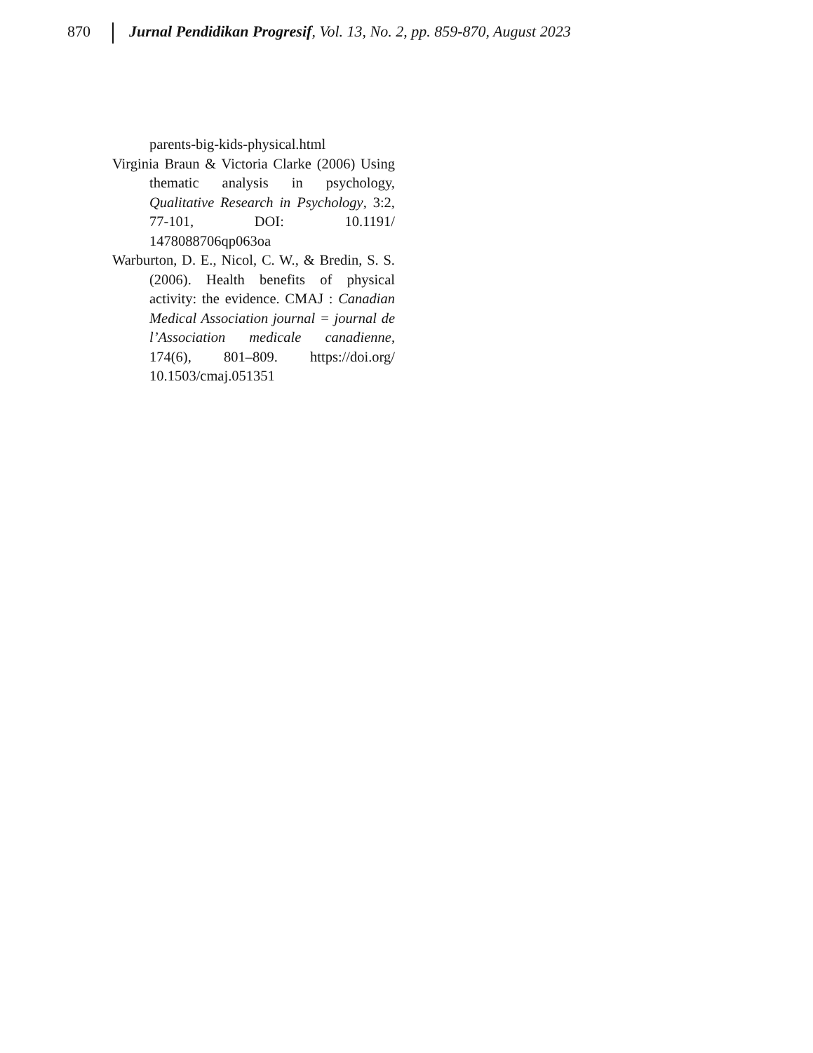870 Jurnal Pendidikan Progresif, Vol. 13, No. 2, pp. 859-870, August 2023
parents-big-kids-physical.html
Virginia Braun & Victoria Clarke (2006) Using thematic analysis in psychology, Qualitative Research in Psychology, 3:2, 77-101, DOI: 10.1191/ 1478088706qp063oa
Warburton, D. E., Nicol, C. W., & Bredin, S. S. (2006). Health benefits of physical activity: the evidence. CMAJ : Canadian Medical Association journal = journal de l’Association medicale canadienne, 174(6), 801–809. https://doi.org/ 10.1503/cmaj.051351